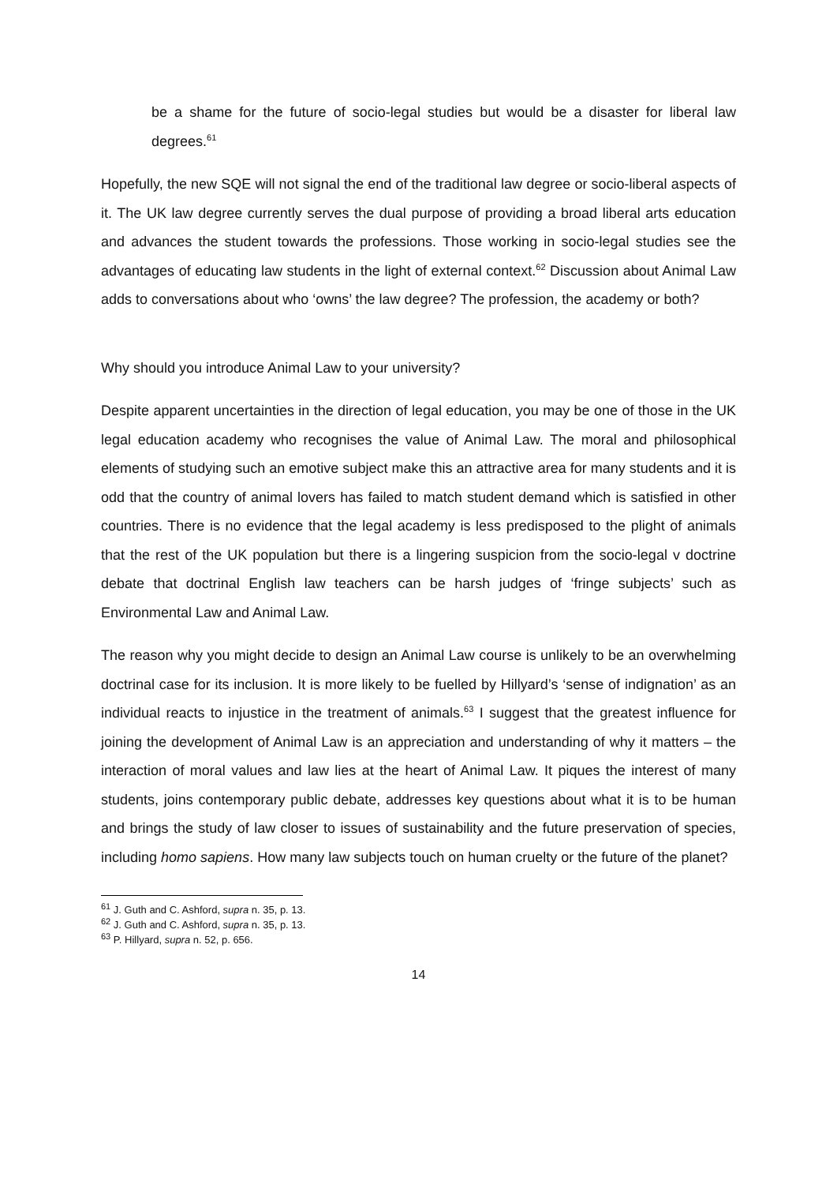be a shame for the future of socio-legal studies but would be a disaster for liberal law degrees.<sup>61</sup>
Hopefully, the new SQE will not signal the end of the traditional law degree or socio-liberal aspects of it. The UK law degree currently serves the dual purpose of providing a broad liberal arts education and advances the student towards the professions. Those working in socio-legal studies see the advantages of educating law students in the light of external context.<sup>62</sup> Discussion about Animal Law adds to conversations about who ‘owns’ the law degree? The profession, the academy or both?
Why should you introduce Animal Law to your university?
Despite apparent uncertainties in the direction of legal education, you may be one of those in the UK legal education academy who recognises the value of Animal Law. The moral and philosophical elements of studying such an emotive subject make this an attractive area for many students and it is odd that the country of animal lovers has failed to match student demand which is satisfied in other countries. There is no evidence that the legal academy is less predisposed to the plight of animals that the rest of the UK population but there is a lingering suspicion from the socio-legal v doctrine debate that doctrinal English law teachers can be harsh judges of ‘fringe subjects’ such as Environmental Law and Animal Law.
The reason why you might decide to design an Animal Law course is unlikely to be an overwhelming doctrinal case for its inclusion. It is more likely to be fuelled by Hillyard’s ‘sense of indignation’ as an individual reacts to injustice in the treatment of animals.<sup>63</sup> I suggest that the greatest influence for joining the development of Animal Law is an appreciation and understanding of why it matters – the interaction of moral values and law lies at the heart of Animal Law. It piques the interest of many students, joins contemporary public debate, addresses key questions about what it is to be human and brings the study of law closer to issues of sustainability and the future preservation of species, including homo sapiens. How many law subjects touch on human cruelty or the future of the planet?
<sup>61</sup> J. Guth and C. Ashford, supra n. 35, p. 13.
<sup>62</sup> J. Guth and C. Ashford, supra n. 35, p. 13.
<sup>63</sup> P. Hillyard, supra n. 52, p. 656.
14